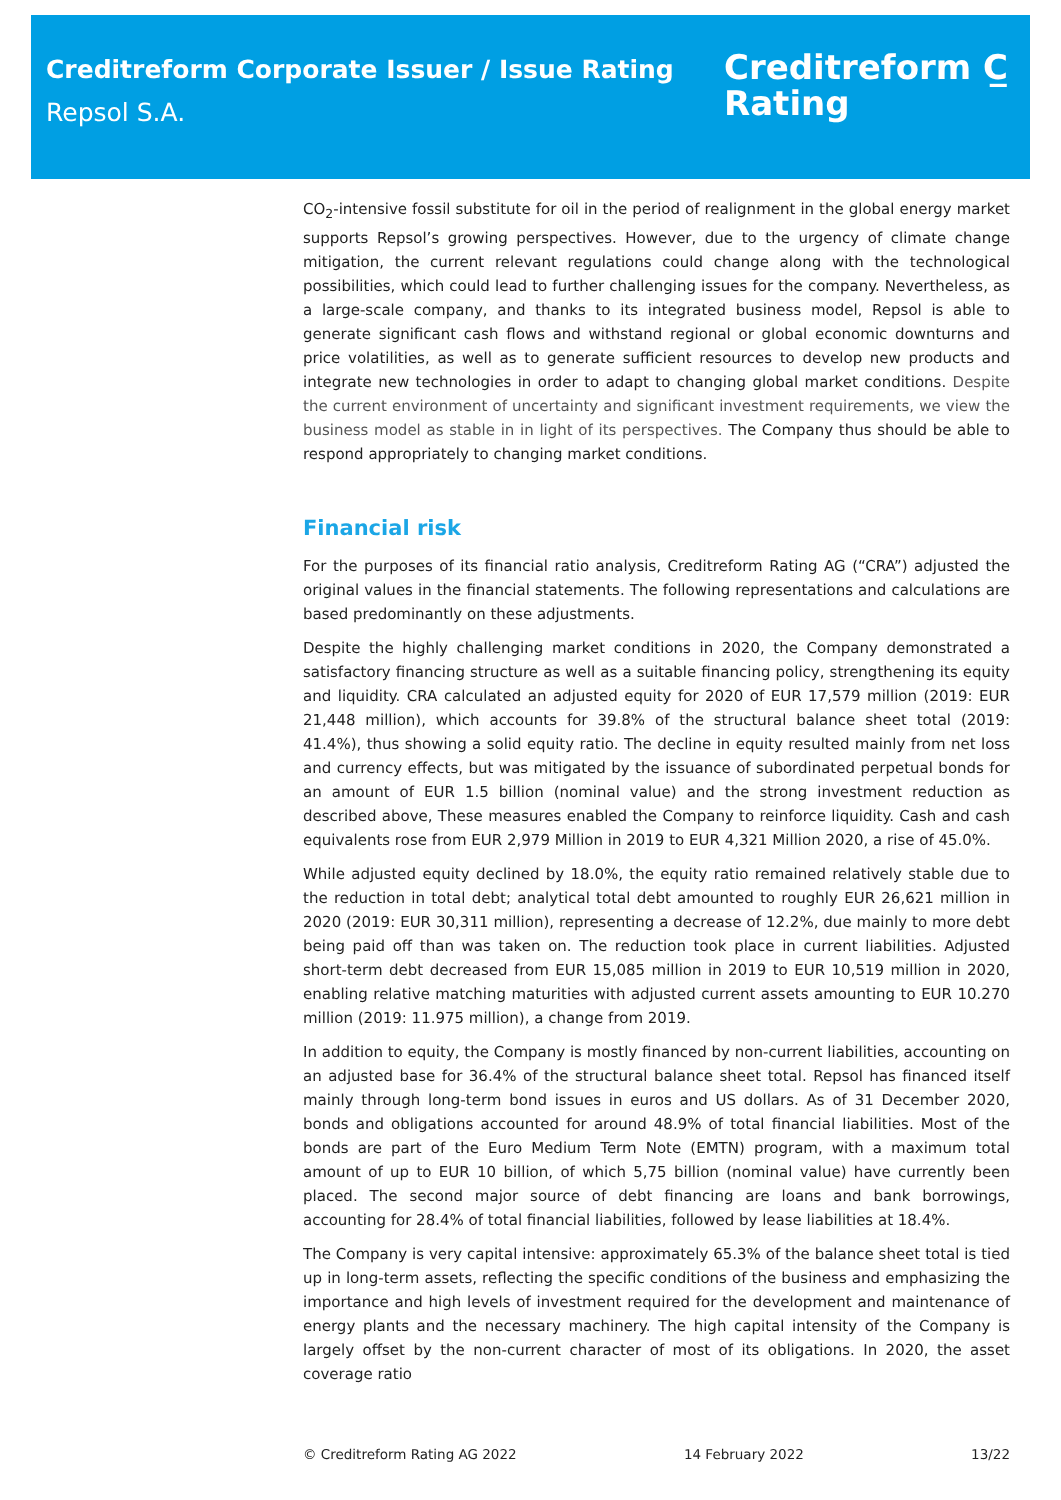Creditreform Corporate Issuer / Issue Rating
Repsol S.A.
Creditreform C̲
Rating
CO<sub>2</sub>-intensive fossil substitute for oil in the period of realignment in the global energy market supports Repsol’s growing perspectives. However, due to the urgency of climate change mitigation, the current relevant regulations could change along with the technological possibilities, which could lead to further challenging issues for the company. Nevertheless, as a large-scale company, and thanks to its integrated business model, Repsol is able to generate significant cash flows and withstand regional or global economic downturns and price volatilities, as well as to generate sufficient resources to develop new products and integrate new technologies in order to adapt to changing global market conditions. Despite the current environment of uncertainty and significant investment requirements, we view the business model as stable in in light of its perspectives. The Company thus should be able to respond appropriately to changing market conditions.
Financial risk
For the purposes of its financial ratio analysis, Creditreform Rating AG (“CRA”) adjusted the original values in the financial statements. The following representations and calculations are based predominantly on these adjustments.
Despite the highly challenging market conditions in 2020, the Company demonstrated a satisfactory financing structure as well as a suitable financing policy, strengthening its equity and liquidity. CRA calculated an adjusted equity for 2020 of EUR 17,579 million (2019: EUR 21,448 million), which accounts for 39.8% of the structural balance sheet total (2019: 41.4%), thus showing a solid equity ratio. The decline in equity resulted mainly from net loss and currency effects, but was mitigated by the issuance of subordinated perpetual bonds for an amount of EUR 1.5 billion (nominal value) and the strong investment reduction as described above, These measures enabled the Company to reinforce liquidity. Cash and cash equivalents rose from EUR 2,979 Million in 2019 to EUR 4,321 Million 2020, a rise of 45.0%.
While adjusted equity declined by 18.0%, the equity ratio remained relatively stable due to the reduction in total debt; analytical total debt amounted to roughly EUR 26,621 million in 2020 (2019: EUR 30,311 million), representing a decrease of 12.2%, due mainly to more debt being paid off than was taken on. The reduction took place in current liabilities. Adjusted short-term debt decreased from EUR 15,085 million in 2019 to EUR 10,519 million in 2020, enabling relative matching maturities with adjusted current assets amounting to EUR 10.270 million (2019: 11.975 million), a change from 2019.
In addition to equity, the Company is mostly financed by non-current liabilities, accounting on an adjusted base for 36.4% of the structural balance sheet total. Repsol has financed itself mainly through long-term bond issues in euros and US dollars. As of 31 December 2020, bonds and obligations accounted for around 48.9% of total financial liabilities. Most of the bonds are part of the Euro Medium Term Note (EMTN) program, with a maximum total amount of up to EUR 10 billion, of which 5,75 billion (nominal value) have currently been placed. The second major source of debt financing are loans and bank borrowings, accounting for 28.4% of total financial liabilities, followed by lease liabilities at 18.4%.
The Company is very capital intensive: approximately 65.3% of the balance sheet total is tied up in long-term assets, reflecting the specific conditions of the business and emphasizing the importance and high levels of investment required for the development and maintenance of energy plants and the necessary machinery. The high capital intensity of the Company is largely offset by the non-current character of most of its obligations. In 2020, the asset coverage ratio
© Creditreform Rating AG 2022 14 February 2022 13/22